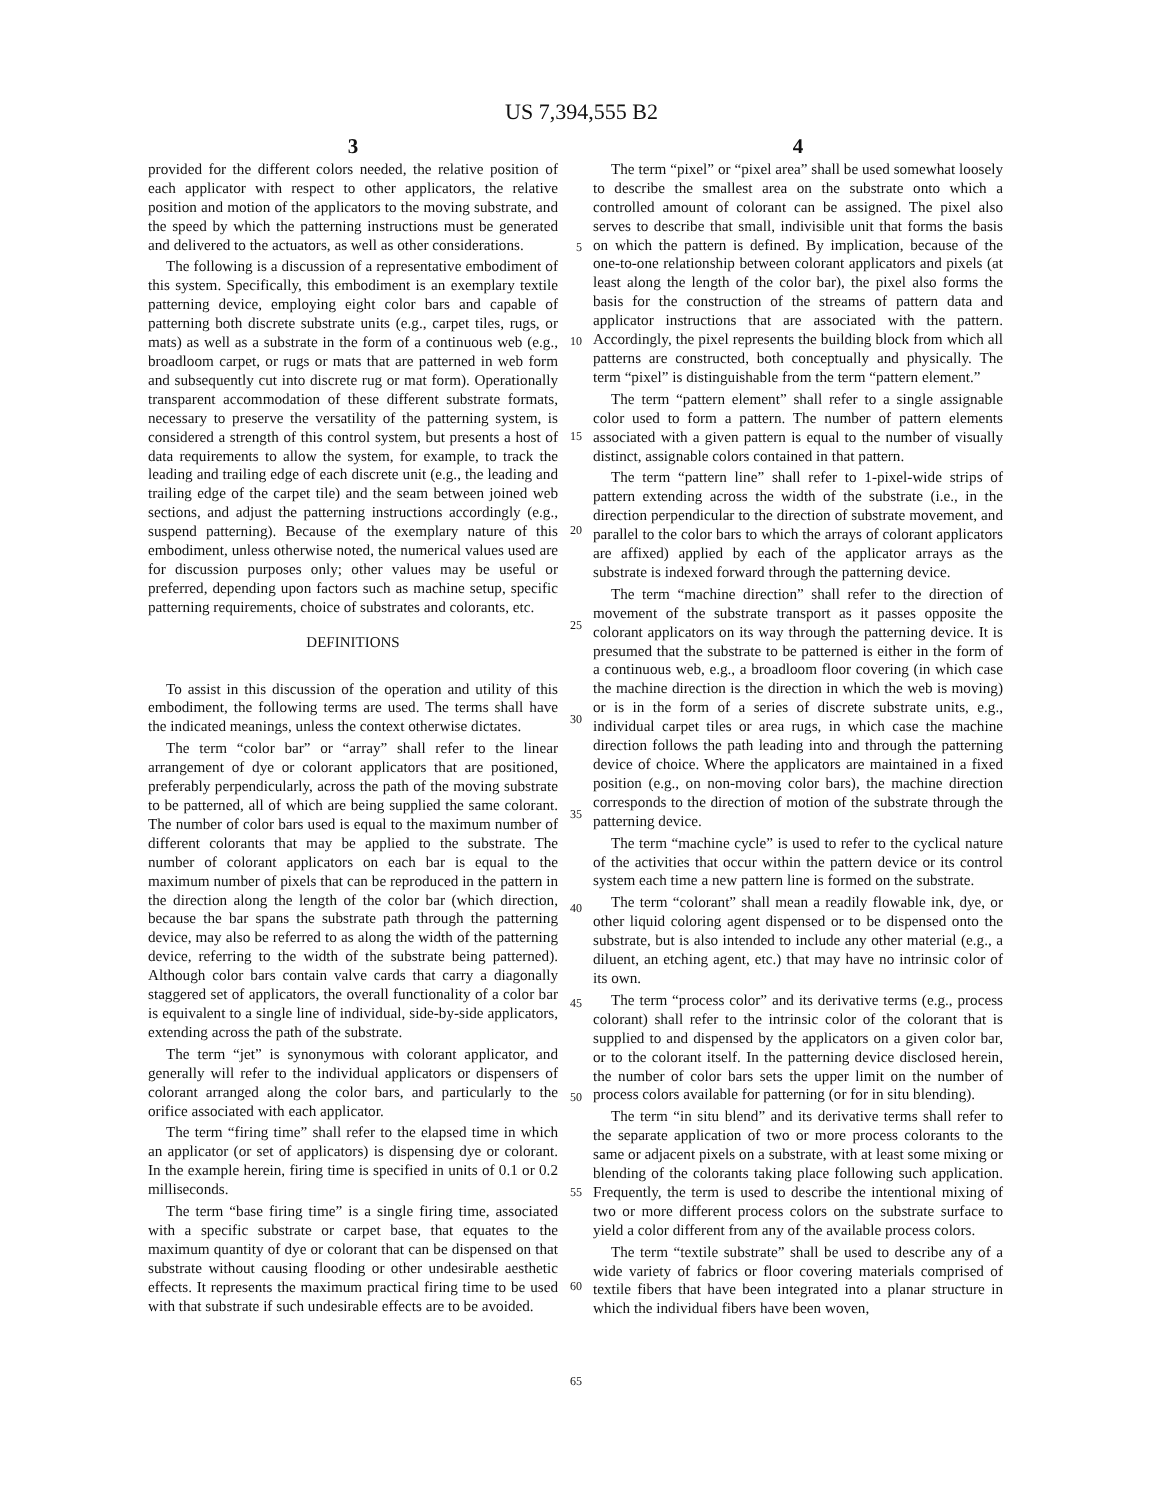US 7,394,555 B2
3
provided for the different colors needed, the relative position of each applicator with respect to other applicators, the relative position and motion of the applicators to the moving substrate, and the speed by which the patterning instructions must be generated and delivered to the actuators, as well as other considerations.
The following is a discussion of a representative embodiment of this system. Specifically, this embodiment is an exemplary textile patterning device, employing eight color bars and capable of patterning both discrete substrate units (e.g., carpet tiles, rugs, or mats) as well as a substrate in the form of a continuous web (e.g., broadloom carpet, or rugs or mats that are patterned in web form and subsequently cut into discrete rug or mat form). Operationally transparent accommodation of these different substrate formats, necessary to preserve the versatility of the patterning system, is considered a strength of this control system, but presents a host of data requirements to allow the system, for example, to track the leading and trailing edge of each discrete unit (e.g., the leading and trailing edge of the carpet tile) and the seam between joined web sections, and adjust the patterning instructions accordingly (e.g., suspend patterning). Because of the exemplary nature of this embodiment, unless otherwise noted, the numerical values used are for discussion purposes only; other values may be useful or preferred, depending upon factors such as machine setup, specific patterning requirements, choice of substrates and colorants, etc.
DEFINITIONS
To assist in this discussion of the operation and utility of this embodiment, the following terms are used. The terms shall have the indicated meanings, unless the context otherwise dictates.
The term “color bar” or “array” shall refer to the linear arrangement of dye or colorant applicators that are positioned, preferably perpendicularly, across the path of the moving substrate to be patterned, all of which are being supplied the same colorant. The number of color bars used is equal to the maximum number of different colorants that may be applied to the substrate. The number of colorant applicators on each bar is equal to the maximum number of pixels that can be reproduced in the pattern in the direction along the length of the color bar (which direction, because the bar spans the substrate path through the patterning device, may also be referred to as along the width of the patterning device, referring to the width of the substrate being patterned). Although color bars contain valve cards that carry a diagonally staggered set of applicators, the overall functionality of a color bar is equivalent to a single line of individual, side-by-side applicators, extending across the path of the substrate.
The term “jet” is synonymous with colorant applicator, and generally will refer to the individual applicators or dispensers of colorant arranged along the color bars, and particularly to the orifice associated with each applicator.
The term “firing time” shall refer to the elapsed time in which an applicator (or set of applicators) is dispensing dye or colorant. In the example herein, firing time is specified in units of 0.1 or 0.2 milliseconds.
The term “base firing time” is a single firing time, associated with a specific substrate or carpet base, that equates to the maximum quantity of dye or colorant that can be dispensed on that substrate without causing flooding or other undesirable aesthetic effects. It represents the maximum practical firing time to be used with that substrate if such undesirable effects are to be avoided.
4
The term “pixel” or “pixel area” shall be used somewhat loosely to describe the smallest area on the substrate onto which a controlled amount of colorant can be assigned. The pixel also serves to describe that small, indivisible unit that forms the basis on which the pattern is defined. By implication, because of the one-to-one relationship between colorant applicators and pixels (at least along the length of the color bar), the pixel also forms the basis for the construction of the streams of pattern data and applicator instructions that are associated with the pattern. Accordingly, the pixel represents the building block from which all patterns are constructed, both conceptually and physically. The term “pixel” is distinguishable from the term “pattern element.”
The term “pattern element” shall refer to a single assignable color used to form a pattern. The number of pattern elements associated with a given pattern is equal to the number of visually distinct, assignable colors contained in that pattern.
The term “pattern line” shall refer to 1-pixel-wide strips of pattern extending across the width of the substrate (i.e., in the direction perpendicular to the direction of substrate movement, and parallel to the color bars to which the arrays of colorant applicators are affixed) applied by each of the applicator arrays as the substrate is indexed forward through the patterning device.
The term “machine direction” shall refer to the direction of movement of the substrate transport as it passes opposite the colorant applicators on its way through the patterning device. It is presumed that the substrate to be patterned is either in the form of a continuous web, e.g., a broadloom floor covering (in which case the machine direction is the direction in which the web is moving) or is in the form of a series of discrete substrate units, e.g., individual carpet tiles or area rugs, in which case the machine direction follows the path leading into and through the patterning device of choice. Where the applicators are maintained in a fixed position (e.g., on non-moving color bars), the machine direction corresponds to the direction of motion of the substrate through the patterning device.
The term “machine cycle” is used to refer to the cyclical nature of the activities that occur within the pattern device or its control system each time a new pattern line is formed on the substrate.
The term “colorant” shall mean a readily flowable ink, dye, or other liquid coloring agent dispensed or to be dispensed onto the substrate, but is also intended to include any other material (e.g., a diluent, an etching agent, etc.) that may have no intrinsic color of its own.
The term “process color” and its derivative terms (e.g., process colorant) shall refer to the intrinsic color of the colorant that is supplied to and dispensed by the applicators on a given color bar, or to the colorant itself. In the patterning device disclosed herein, the number of color bars sets the upper limit on the number of process colors available for patterning (or for in situ blending).
The term “in situ blend” and its derivative terms shall refer to the separate application of two or more process colorants to the same or adjacent pixels on a substrate, with at least some mixing or blending of the colorants taking place following such application. Frequently, the term is used to describe the intentional mixing of two or more different process colors on the substrate surface to yield a color different from any of the available process colors.
The term “textile substrate” shall be used to describe any of a wide variety of fabrics or floor covering materials comprised of textile fibers that have been integrated into a planar structure in which the individual fibers have been woven,
5
10
15
20
25
30
35
40
45
50
55
60
65